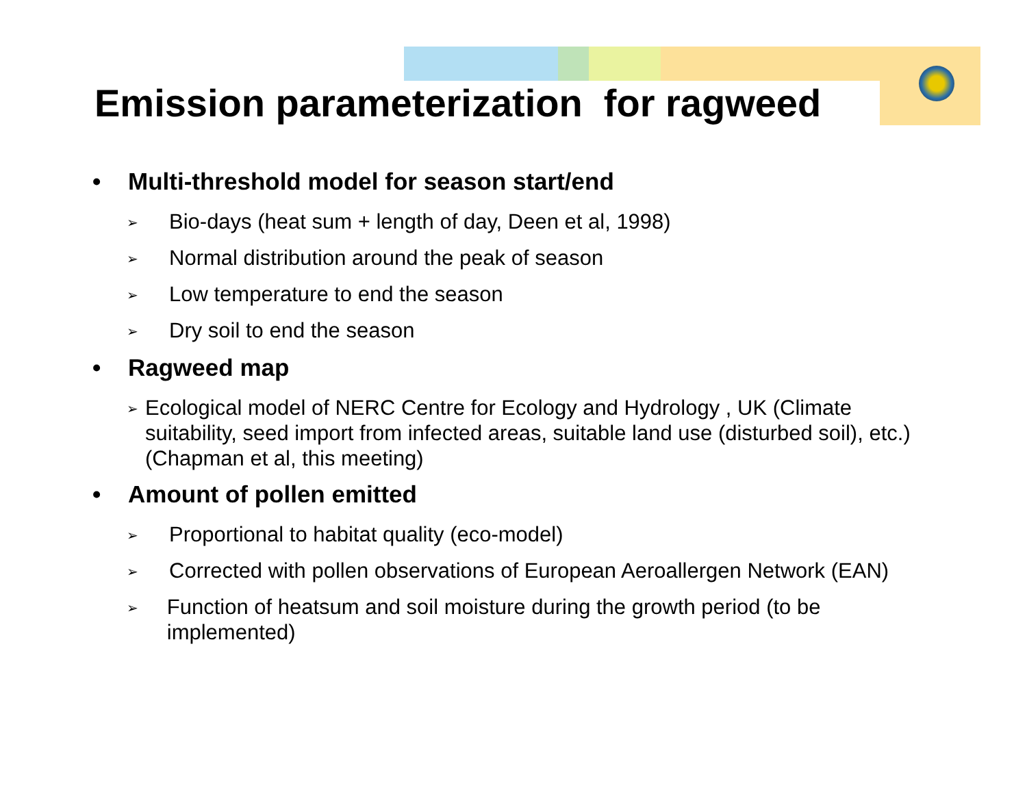Emission parameterization for ragweed
• Multi-threshold model for season start/end
➢ Bio-days (heat sum + length of day, Deen et al, 1998)
➢ Normal distribution around the peak of season
➢ Low temperature to end the season
➢ Dry soil to end the season
• Ragweed map
➢ Ecological model of NERC Centre for Ecology and Hydrology , UK (Climate suitability, seed import from infected areas, suitable land use (disturbed soil), etc.) (Chapman et al, this meeting)
• Amount of pollen emitted
➢ Proportional to habitat quality (eco-model)
➢ Corrected with pollen observations of European Aeroallergen Network (EAN)
➢ Function of heatsum and soil moisture during the growth period (to be implemented)